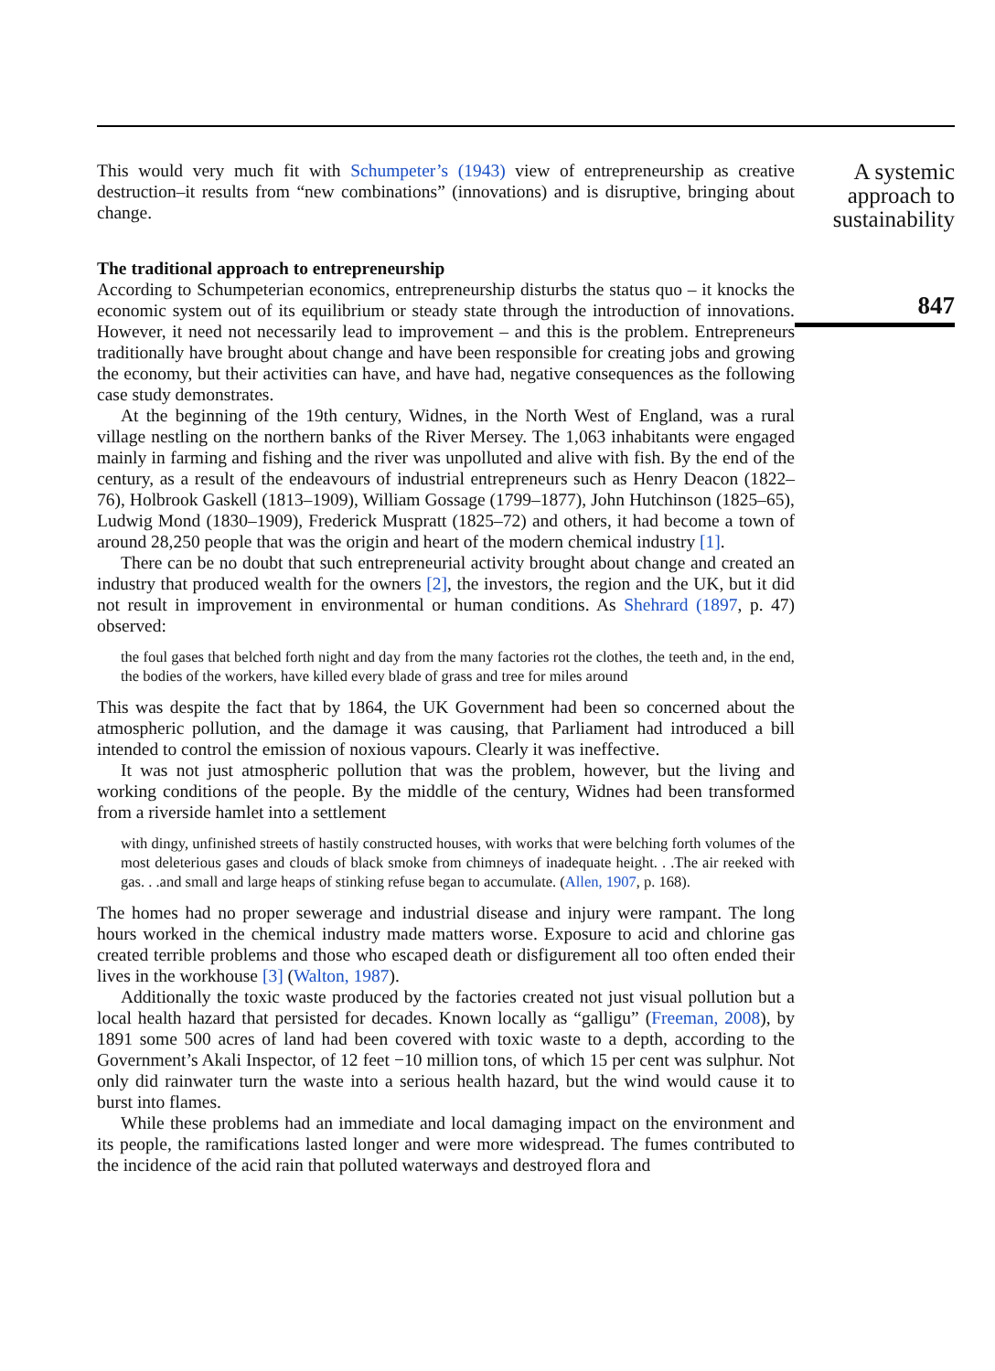This would very much fit with Schumpeter’s (1943) view of entrepreneurship as creative destruction–it results from “new combinations” (innovations) and is disruptive, bringing about change.
The traditional approach to entrepreneurship
According to Schumpeterian economics, entrepreneurship disturbs the status quo – it knocks the economic system out of its equilibrium or steady state through the introduction of innovations. However, it need not necessarily lead to improvement – and this is the problem. Entrepreneurs traditionally have brought about change and have been responsible for creating jobs and growing the economy, but their activities can have, and have had, negative consequences as the following case study demonstrates.
At the beginning of the 19th century, Widnes, in the North West of England, was a rural village nestling on the northern banks of the River Mersey. The 1,063 inhabitants were engaged mainly in farming and fishing and the river was unpolluted and alive with fish. By the end of the century, as a result of the endeavours of industrial entrepreneurs such as Henry Deacon (1822–76), Holbrook Gaskell (1813–1909), William Gossage (1799–1877), John Hutchinson (1825–65), Ludwig Mond (1830–1909), Frederick Muspratt (1825–72) and others, it had become a town of around 28,250 people that was the origin and heart of the modern chemical industry [1].
There can be no doubt that such entrepreneurial activity brought about change and created an industry that produced wealth for the owners [2], the investors, the region and the UK, but it did not result in improvement in environmental or human conditions. As Shehrard (1897, p. 47) observed:
the foul gases that belched forth night and day from the many factories rot the clothes, the teeth and, in the end, the bodies of the workers, have killed every blade of grass and tree for miles around
This was despite the fact that by 1864, the UK Government had been so concerned about the atmospheric pollution, and the damage it was causing, that Parliament had introduced a bill intended to control the emission of noxious vapours. Clearly it was ineffective.
It was not just atmospheric pollution that was the problem, however, but the living and working conditions of the people. By the middle of the century, Widnes had been transformed from a riverside hamlet into a settlement
with dingy, unfinished streets of hastily constructed houses, with works that were belching forth volumes of the most deleterious gases and clouds of black smoke from chimneys of inadequate height. . .The air reeked with gas. . .and small and large heaps of stinking refuse began to accumulate. (Allen, 1907, p. 168).
The homes had no proper sewerage and industrial disease and injury were rampant. The long hours worked in the chemical industry made matters worse. Exposure to acid and chlorine gas created terrible problems and those who escaped death or disfigurement all too often ended their lives in the workhouse [3] (Walton, 1987).
Additionally the toxic waste produced by the factories created not just visual pollution but a local health hazard that persisted for decades. Known locally as “galligu” (Freeman, 2008), by 1891 some 500 acres of land had been covered with toxic waste to a depth, according to the Government’s Akali Inspector, of 12 feet −10 million tons, of which 15 per cent was sulphur. Not only did rainwater turn the waste into a serious health hazard, but the wind would cause it to burst into flames.
While these problems had an immediate and local damaging impact on the environment and its people, the ramifications lasted longer and were more widespread. The fumes contributed to the incidence of the acid rain that polluted waterways and destroyed flora and
A systemic approach to sustainability
847